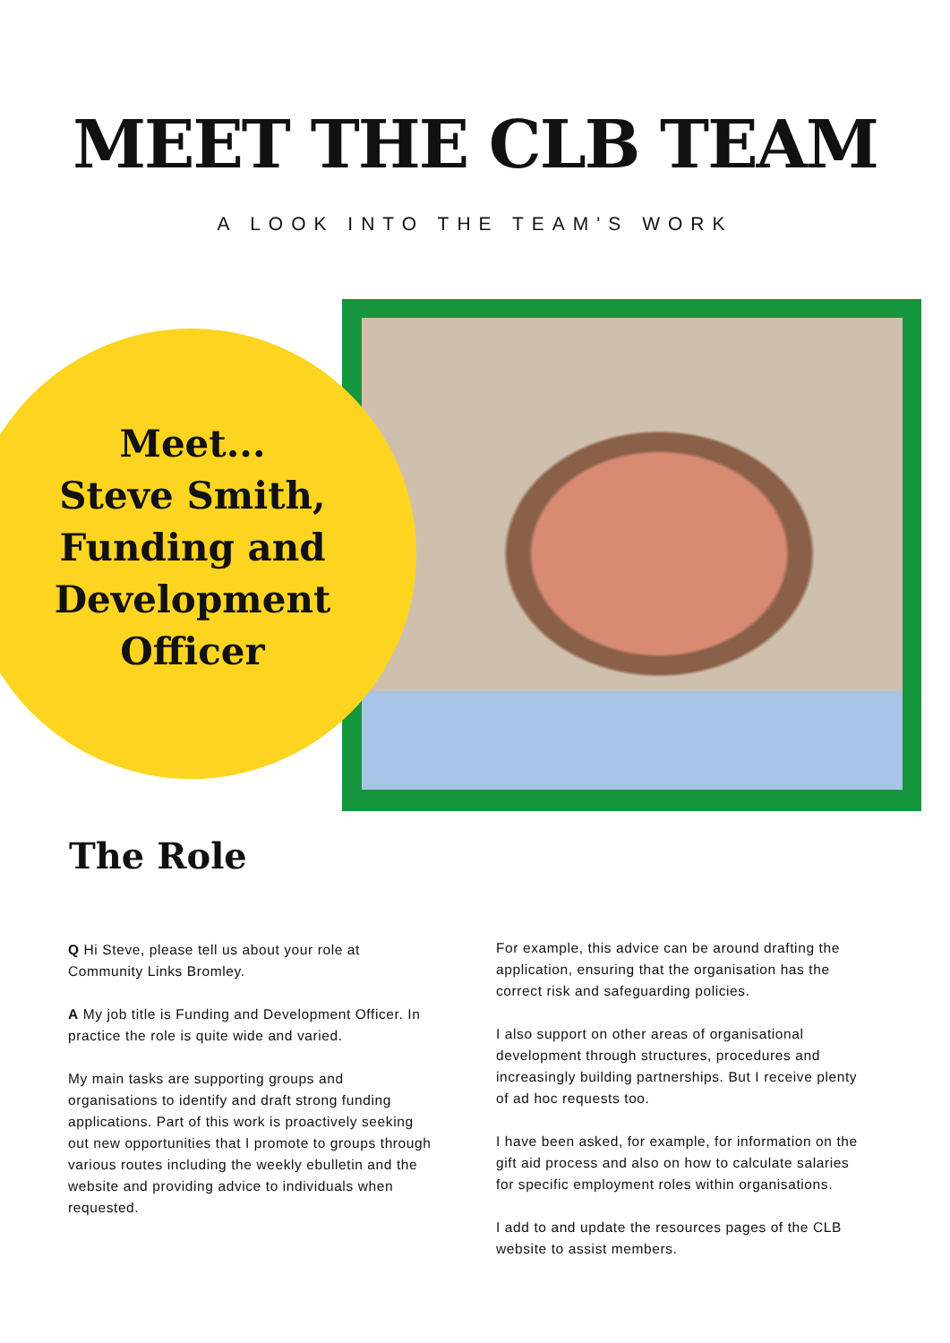MEET THE CLB TEAM
A LOOK INTO THE TEAM'S WORK
Meet...
Steve Smith, Funding and Development Officer
The Role
Q Hi Steve, please tell us about your role at Community Links Bromley.
A My job title is Funding and Development Officer. In practice the role is quite wide and varied.
My main tasks are supporting groups and organisations to identify and draft strong funding applications. Part of this work is proactively seeking out new opportunities that I promote to groups through various routes including the weekly ebulletin and the website and providing advice to individuals when requested.
For example, this advice can be around drafting the application, ensuring that the organisation has the correct risk and safeguarding policies.
I also support on other areas of organisational development through structures, procedures and increasingly building partnerships. But I receive plenty of ad hoc requests too.
I have been asked, for example, for information on the gift aid process and also on how to calculate salaries for specific employment roles within organisations.
I add to and update the resources pages of the CLB website to assist members.